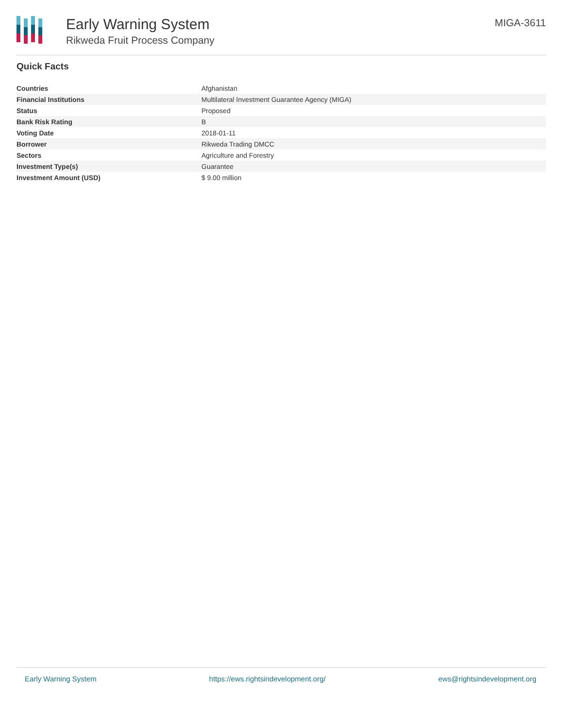Early Warning System
Rikweda Fruit Process Company
MIGA-3611
Quick Facts
| Countries | Afghanistan |
| Financial Institutions | Multilateral Investment Guarantee Agency (MIGA) |
| Status | Proposed |
| Bank Risk Rating | B |
| Voting Date | 2018-01-11 |
| Borrower | Rikweda Trading DMCC |
| Sectors | Agriculture and Forestry |
| Investment Type(s) | Guarantee |
| Investment Amount (USD) | $ 9.00 million |
Early Warning System https://ews.rightsindevelopment.org/ ews@rightsindevelopment.org